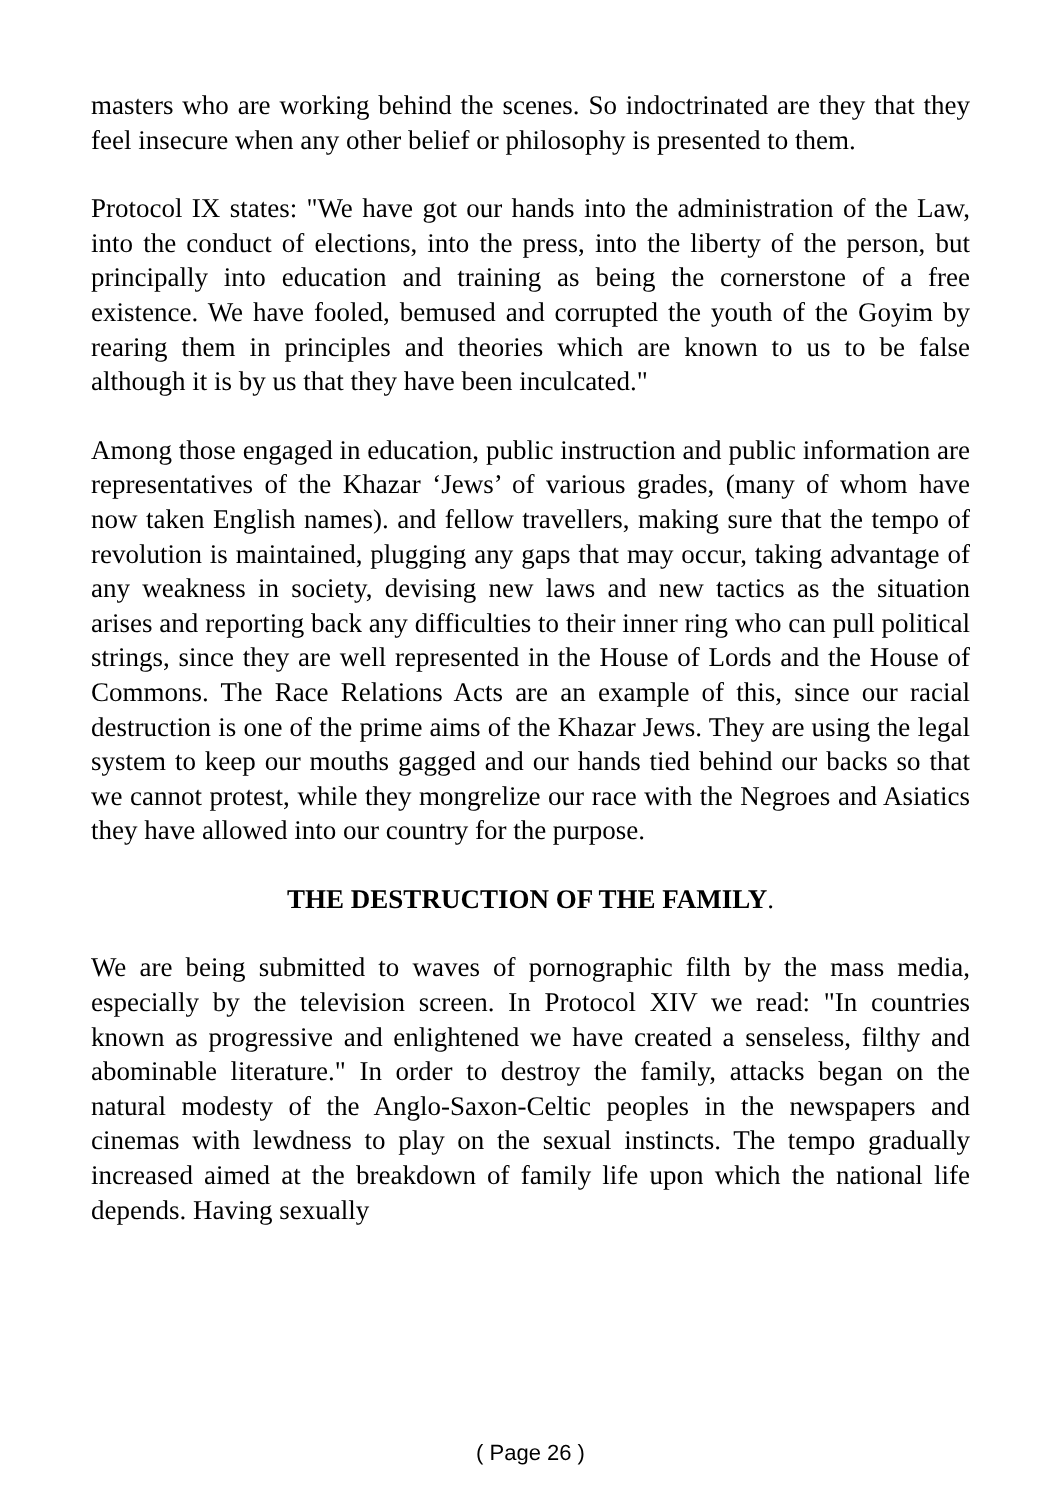masters who are working behind the scenes. So indoctrinated are they that they feel insecure when any other belief or philosophy is presented to them.
Protocol IX states: "We have got our hands into the administration of the Law, into the conduct of elections, into the press, into the liberty of the person, but principally into education and training as being the cornerstone of a free existence. We have fooled, bemused and corrupted the youth of the Goyim by rearing them in principles and theories which are known to us to be false although it is by us that they have been inculcated."
Among those engaged in education, public instruction and public information are representatives of the Khazar ‘Jews’ of various grades, (many of whom have now taken English names). and fellow travellers, making sure that the tempo of revolution is maintained, plugging any gaps that may occur, taking advantage of any weakness in society, devising new laws and new tactics as the situation arises and reporting back any difficulties to their inner ring who can pull political strings, since they are well represented in the House of Lords and the House of Commons. The Race Relations Acts are an example of this, since our racial destruction is one of the prime aims of the Khazar Jews. They are using the legal system to keep our mouths gagged and our hands tied behind our backs so that we cannot protest, while they mongrelize our race with the Negroes and Asiatics they have allowed into our country for the purpose.
THE DESTRUCTION OF THE FAMILY.
We are being submitted to waves of pornographic filth by the mass media, especially by the television screen. In Protocol XIV we read: "In countries known as progressive and enlightened we have created a senseless, filthy and abominable literature." In order to destroy the family, attacks began on the natural modesty of the Anglo-Saxon-Celtic peoples in the newspapers and cinemas with lewdness to play on the sexual instincts. The tempo gradually increased aimed at the breakdown of family life upon which the national life depends. Having sexually
( Page 26 )